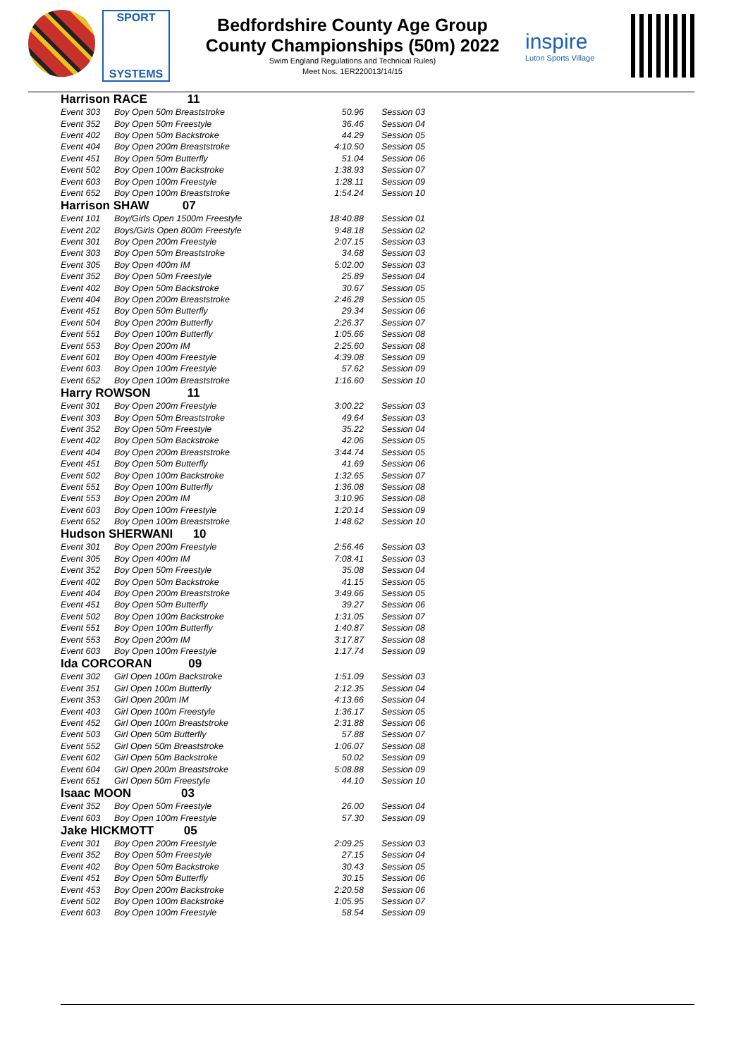SPORT
SYSTEMS
Bedfordshire County Age Group
County Championships (50m) 2022
Swim England Regulations and Technical Rules)
Meet Nos. 1ER220013/14/15
inspire
Luton Sports Village
| Harrison RACE 11 | | | |
| --- | --- | --- | --- |
| Event 303 | Boy Open 50m Breaststroke | 50.96 | Session 03 |
| Event 352 | Boy Open 50m Freestyle | 36.46 | Session 04 |
| Event 402 | Boy Open 50m Backstroke | 44.29 | Session 05 |
| Event 404 | Boy Open 200m Breaststroke | 4:10.50 | Session 05 |
| Event 451 | Boy Open 50m Butterfly | 51.04 | Session 06 |
| Event 502 | Boy Open 100m Backstroke | 1:38.93 | Session 07 |
| Event 603 | Boy Open 100m Freestyle | 1:28.11 | Session 09 |
| Event 652 | Boy Open 100m Breaststroke | 1:54.24 | Session 10 |
| Harrison SHAW 07 | | | |
| Event 101 | Boy/Girls Open 1500m Freestyle | 18:40.88 | Session 01 |
| Event 202 | Boys/Girls Open 800m Freestyle | 9:48.18 | Session 02 |
| Event 301 | Boy Open 200m Freestyle | 2:07.15 | Session 03 |
| Event 303 | Boy Open 50m Breaststroke | 34.68 | Session 03 |
| Event 305 | Boy Open 400m IM | 5:02.00 | Session 03 |
| Event 352 | Boy Open 50m Freestyle | 25.89 | Session 04 |
| Event 402 | Boy Open 50m Backstroke | 30.67 | Session 05 |
| Event 404 | Boy Open 200m Breaststroke | 2:46.28 | Session 05 |
| Event 451 | Boy Open 50m Butterfly | 29.34 | Session 06 |
| Event 504 | Boy Open 200m Butterfly | 2:26.37 | Session 07 |
| Event 551 | Boy Open 100m Butterfly | 1:05.66 | Session 08 |
| Event 553 | Boy Open 200m IM | 2:25.60 | Session 08 |
| Event 601 | Boy Open 400m Freestyle | 4:39.08 | Session 09 |
| Event 603 | Boy Open 100m Freestyle | 57.62 | Session 09 |
| Event 652 | Boy Open 100m Breaststroke | 1:16.60 | Session 10 |
| Harry ROWSON 11 | | | |
| Event 301 | Boy Open 200m Freestyle | 3:00.22 | Session 03 |
| Event 303 | Boy Open 50m Breaststroke | 49.64 | Session 03 |
| Event 352 | Boy Open 50m Freestyle | 35.22 | Session 04 |
| Event 402 | Boy Open 50m Backstroke | 42.06 | Session 05 |
| Event 404 | Boy Open 200m Breaststroke | 3:44.74 | Session 05 |
| Event 451 | Boy Open 50m Butterfly | 41.69 | Session 06 |
| Event 502 | Boy Open 100m Backstroke | 1:32.65 | Session 07 |
| Event 551 | Boy Open 100m Butterfly | 1:36.08 | Session 08 |
| Event 553 | Boy Open 200m IM | 3:10.96 | Session 08 |
| Event 603 | Boy Open 100m Freestyle | 1:20.14 | Session 09 |
| Event 652 | Boy Open 100m Breaststroke | 1:48.62 | Session 10 |
| Hudson SHERWANI 10 | | | |
| Event 301 | Boy Open 200m Freestyle | 2:56.46 | Session 03 |
| Event 305 | Boy Open 400m IM | 7:08.41 | Session 03 |
| Event 352 | Boy Open 50m Freestyle | 35.08 | Session 04 |
| Event 402 | Boy Open 50m Backstroke | 41.15 | Session 05 |
| Event 404 | Boy Open 200m Breaststroke | 3:49.66 | Session 05 |
| Event 451 | Boy Open 50m Butterfly | 39.27 | Session 06 |
| Event 502 | Boy Open 100m Backstroke | 1:31.05 | Session 07 |
| Event 551 | Boy Open 100m Butterfly | 1:40.87 | Session 08 |
| Event 553 | Boy Open 200m IM | 3:17.87 | Session 08 |
| Event 603 | Boy Open 100m Freestyle | 1:17.74 | Session 09 |
| Ida CORCORAN 09 | | | |
| Event 302 | Girl Open 100m Backstroke | 1:51.09 | Session 03 |
| Event 351 | Girl Open 100m Butterfly | 2:12.35 | Session 04 |
| Event 353 | Girl Open 200m IM | 4:13.66 | Session 04 |
| Event 403 | Girl Open 100m Freestyle | 1:36.17 | Session 05 |
| Event 452 | Girl Open 100m Breaststroke | 2:31.88 | Session 06 |
| Event 503 | Girl Open 50m Butterfly | 57.88 | Session 07 |
| Event 552 | Girl Open 50m Breaststroke | 1:06.07 | Session 08 |
| Event 602 | Girl Open 50m Backstroke | 50.02 | Session 09 |
| Event 604 | Girl Open 200m Breaststroke | 5:08.88 | Session 09 |
| Event 651 | Girl Open 50m Freestyle | 44.10 | Session 10 |
| Isaac MOON 03 | | | |
| Event 352 | Boy Open 50m Freestyle | 26.00 | Session 04 |
| Event 603 | Boy Open 100m Freestyle | 57.30 | Session 09 |
| Jake HICKMOTT 05 | | | |
| Event 301 | Boy Open 200m Freestyle | 2:09.25 | Session 03 |
| Event 352 | Boy Open 50m Freestyle | 27.15 | Session 04 |
| Event 402 | Boy Open 50m Backstroke | 30.43 | Session 05 |
| Event 451 | Boy Open 50m Butterfly | 30.15 | Session 06 |
| Event 453 | Boy Open 200m Backstroke | 2:20.58 | Session 06 |
| Event 502 | Boy Open 100m Backstroke | 1:05.95 | Session 07 |
| Event 603 | Boy Open 100m Freestyle | 58.54 | Session 09 |